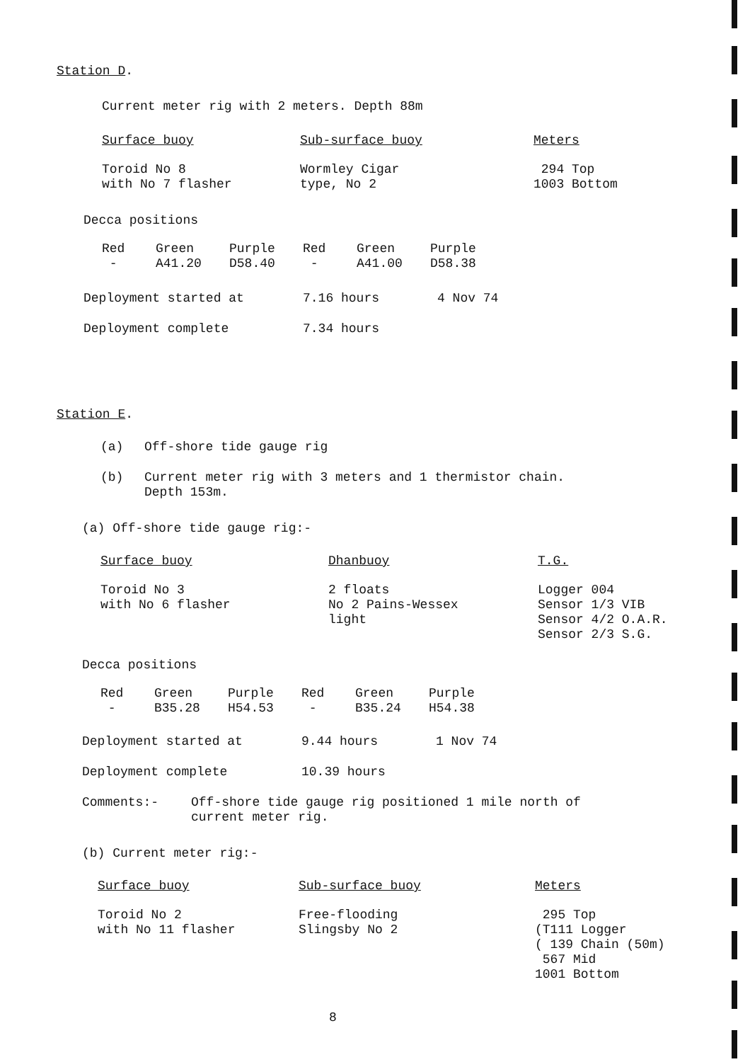Station D.
Current meter rig with 2 meters. Depth 88m
| Surface buoy | Sub-surface buoy | Meters |
| Toroid No 8 with No 7 flasher | Wormley Cigar type, No 2 | 294 Top 1003 Bottom |
Decca positions
| Red | Green | Purple | Red | Green | Purple |
| - | A41.20 | D58.40 | - | A41.00 | D58.38 |
| Deployment started at | 7.16 hours | 4 Nov 74 |
| Deployment complete | 7.34 hours | |
Station E.
| (a) | Off-shore tide gauge rig |
| (b) | Current meter rig with 3 meters and 1 thermistor chain. Depth 153m. |
(a) Off-shore tide gauge rig:-
| Surface buoy | Dhanbuoy | T.G. |
| Toroid No 3 with No 6 flasher | 2 floats No 2 Pains-Wessex light | Logger 004 Sensor 1/3 VIB Sensor 4/2 O.A.R. Sensor 2/3 S.G. |
Decca positions
| Red | Green | Purple | Red | Green | Purple |
| - | B35.28 | H54.53 | - | B35.24 | H54.38 |
| Deployment started at | 9.44 hours | 1 Nov 74 |
| Deployment complete | 10.39 hours | |
| Comments:- | Off-shore tide gauge rig positioned 1 mile north of current meter rig. |
(b) Current meter rig:-
| Surface buoy | Sub-surface buoy | Meters |
| Toroid No 2 with No 11 flasher | Free-flooding Slingsby No 2 | 295 Top (T111 Logger ( 139 Chain (50m) 567 Mid 1001 Bottom |
8